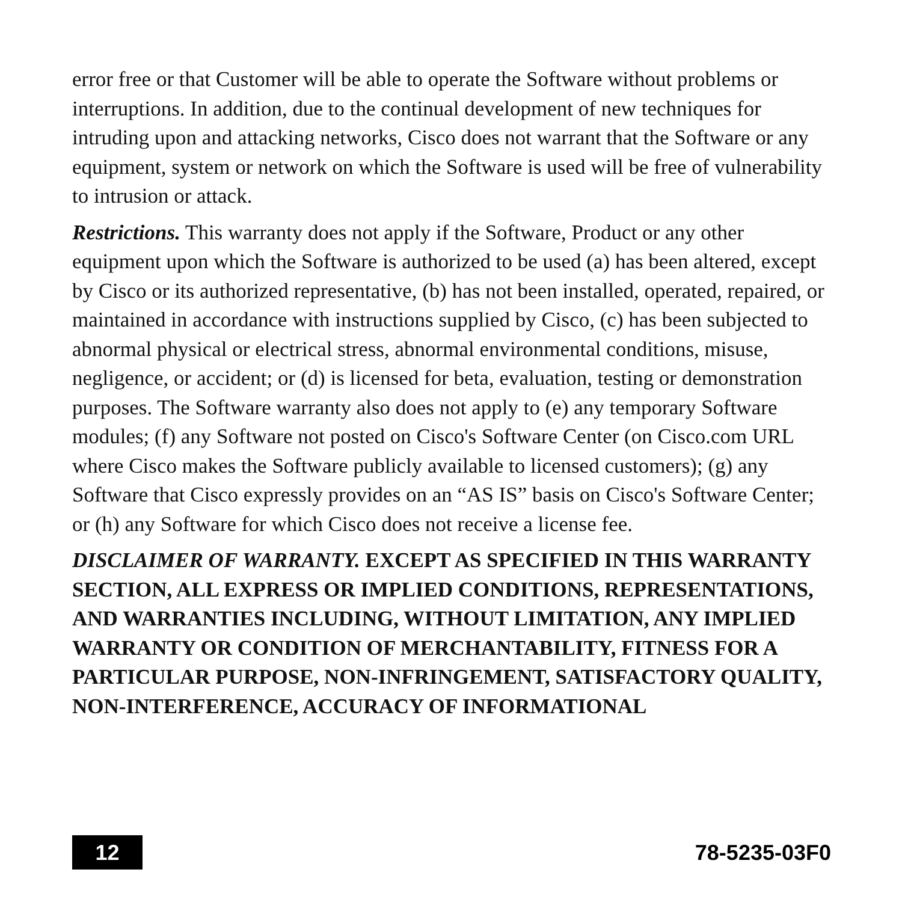error free or that Customer will be able to operate the Software without problems or interruptions. In addition, due to the continual development of new techniques for intruding upon and attacking networks, Cisco does not warrant that the Software or any equipment, system or network on which the Software is used will be free of vulnerability to intrusion or attack.
Restrictions. This warranty does not apply if the Software, Product or any other equipment upon which the Software is authorized to be used (a) has been altered, except by Cisco or its authorized representative, (b) has not been installed, operated, repaired, or maintained in accordance with instructions supplied by Cisco, (c) has been subjected to abnormal physical or electrical stress, abnormal environmental conditions, misuse, negligence, or accident; or (d) is licensed for beta, evaluation, testing or demonstration purposes. The Software warranty also does not apply to (e) any temporary Software modules; (f) any Software not posted on Cisco's Software Center (on Cisco.com URL where Cisco makes the Software publicly available to licensed customers); (g) any Software that Cisco expressly provides on an “AS IS” basis on Cisco's Software Center; or (h) any Software for which Cisco does not receive a license fee.
DISCLAIMER OF WARRANTY. EXCEPT AS SPECIFIED IN THIS WARRANTY SECTION, ALL EXPRESS OR IMPLIED CONDITIONS, REPRESENTATIONS, AND WARRANTIES INCLUDING, WITHOUT LIMITATION, ANY IMPLIED WARRANTY OR CONDITION OF MERCHANTABILITY, FITNESS FOR A PARTICULAR PURPOSE, NON-INFRINGEMENT, SATISFACTORY QUALITY,
NON-INTERFERENCE, ACCURACY OF INFORMATIONAL
12
78-5235-03F0